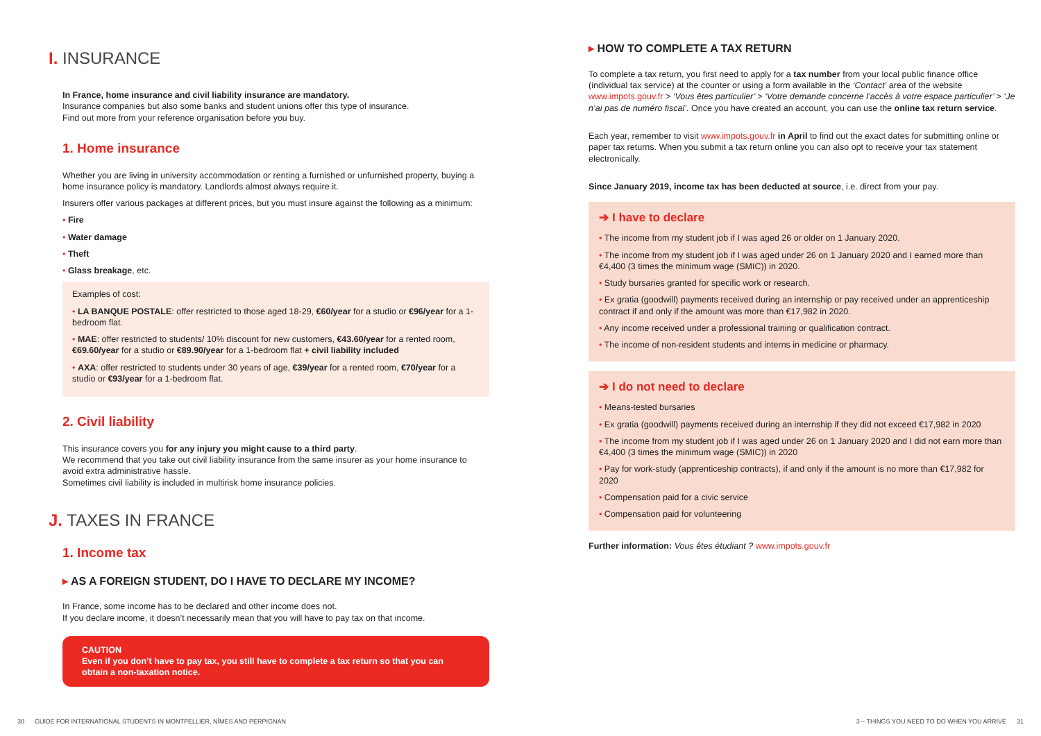I. INSURANCE
In France, home insurance and civil liability insurance are mandatory.
Insurance companies but also some banks and student unions offer this type of insurance.
Find out more from your reference organisation before you buy.
1. Home insurance
Whether you are living in university accommodation or renting a furnished or unfurnished property, buying a home insurance policy is mandatory. Landlords almost always require it.
Insurers offer various packages at different prices, but you must insure against the following as a minimum:
• Fire
• Water damage
• Theft
• Glass breakage, etc.
Examples of cost:
• LA BANQUE POSTALE: offer restricted to those aged 18-29, €60/year for a studio or €96/year for a 1-bedroom flat.
• MAE: offer restricted to students/ 10% discount for new customers, €43.60/year for a rented room, €69.60/year for a studio or €89.90/year for a 1-bedroom flat + civil liability included
• AXA: offer restricted to students under 30 years of age, €39/year for a rented room, €70/year for a studio or €93/year for a 1-bedroom flat.
2. Civil liability
This insurance covers you for any injury you might cause to a third party.
We recommend that you take out civil liability insurance from the same insurer as your home insurance to avoid extra administrative hassle.
Sometimes civil liability is included in multirisk home insurance policies.
J. TAXES IN FRANCE
1. Income tax
▸ AS A FOREIGN STUDENT, DO I HAVE TO DECLARE MY INCOME?
In France, some income has to be declared and other income does not.
If you declare income, it doesn’t necessarily mean that you will have to pay tax on that income.
CAUTION
Even if you don’t have to pay tax, you still have to complete a tax return so that you can obtain a non-taxation notice.
▸ HOW TO COMPLETE A TAX RETURN
To complete a tax return, you first need to apply for a tax number from your local public finance office (individual tax service) at the counter or using a form available in the ‘Contact’ area of the website www.impots.gouv.fr > ‘Vous êtes particulier’ > ‘Votre demande concerne l’accès à votre espace particulier’ > ‘Je n’ai pas de numéro fiscal’. Once you have created an account, you can use the online tax return service.
Each year, remember to visit www.impots.gouv.fr in April to find out the exact dates for submitting online or paper tax returns. When you submit a tax return online you can also opt to receive your tax statement electronically.
Since January 2019, income tax has been deducted at source, i.e. direct from your pay.
➔ I have to declare
• The income from my student job if I was aged 26 or older on 1 January 2020.
• The income from my student job if I was aged under 26 on 1 January 2020 and I earned more than €4,400 (3 times the minimum wage (SMIC)) in 2020.
• Study bursaries granted for specific work or research.
• Ex gratia (goodwill) payments received during an internship or pay received under an apprenticeship contract if and only if the amount was more than €17,982 in 2020.
• Any income received under a professional training or qualification contract.
• The income of non-resident students and interns in medicine or pharmacy.
➔ I do not need to declare
• Means-tested bursaries
• Ex gratia (goodwill) payments received during an internship if they did not exceed €17,982 in 2020
• The income from my student job if I was aged under 26 on 1 January 2020 and I did not earn more than €4,400 (3 times the minimum wage (SMIC)) in 2020
• Pay for work-study (apprenticeship contracts), if and only if the amount is no more than €17,982 for 2020
• Compensation paid for a civic service
• Compensation paid for volunteering
Further information: Vous êtes étudiant ? www.impots.gouv.fr
30 GUIDE FOR INTERNATIONAL STUDENTS IN MONTPELLIER, NÎMES AND PERPIGNAN
3 – THINGS YOU NEED TO DO WHEN YOU ARRIVE 31